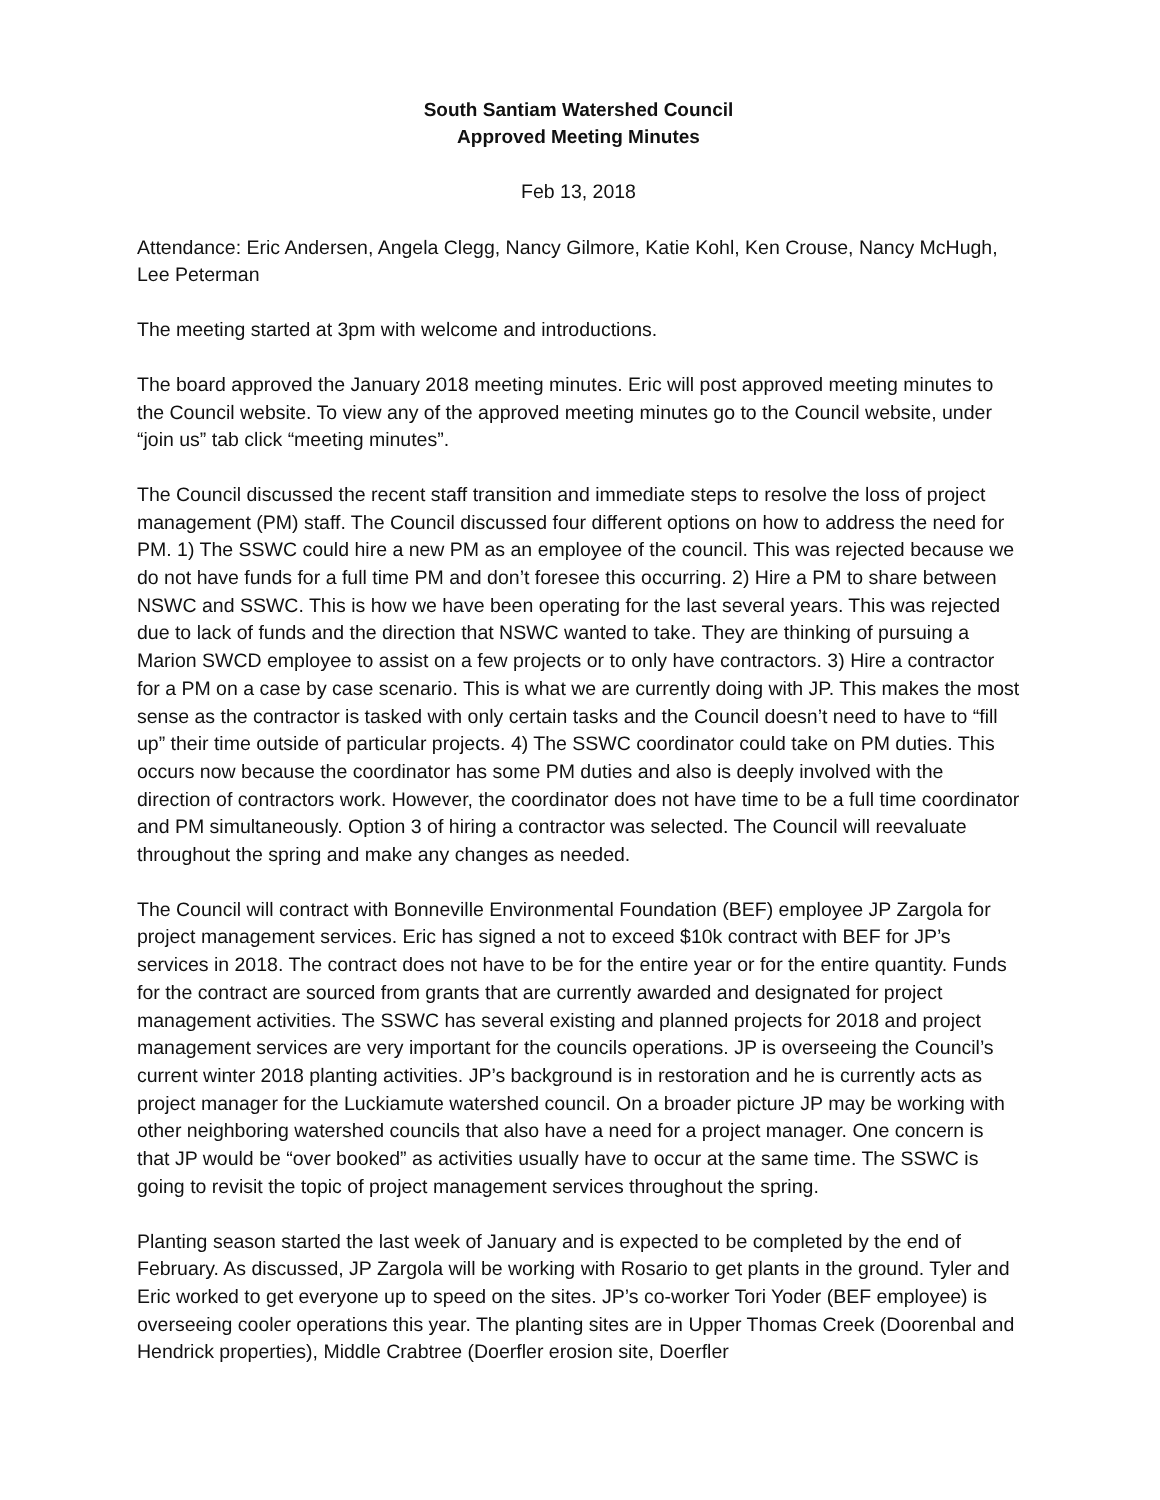South Santiam Watershed Council
Approved Meeting Minutes
Feb 13, 2018
Attendance: Eric Andersen, Angela Clegg, Nancy Gilmore, Katie Kohl, Ken Crouse, Nancy McHugh, Lee Peterman
The meeting started at 3pm with welcome and introductions.
The board approved the January 2018 meeting minutes. Eric will post approved meeting minutes to the Council website. To view any of the approved meeting minutes go to the Council website, under “join us” tab click “meeting minutes”.
The Council discussed the recent staff transition and immediate steps to resolve the loss of project management (PM) staff. The Council discussed four different options on how to address the need for PM. 1) The SSWC could hire a new PM as an employee of the council. This was rejected because we do not have funds for a full time PM and don’t foresee this occurring. 2) Hire a PM to share between NSWC and SSWC. This is how we have been operating for the last several years. This was rejected due to lack of funds and the direction that NSWC wanted to take. They are thinking of pursuing a Marion SWCD employee to assist on a few projects or to only have contractors. 3) Hire a contractor for a PM on a case by case scenario. This is what we are currently doing with JP. This makes the most sense as the contractor is tasked with only certain tasks and the Council doesn’t need to have to “fill up” their time outside of particular projects. 4) The SSWC coordinator could take on PM duties. This occurs now because the coordinator has some PM duties and also is deeply involved with the direction of contractors work. However, the coordinator does not have time to be a full time coordinator and PM simultaneously. Option 3 of hiring a contractor was selected. The Council will reevaluate throughout the spring and make any changes as needed.
The Council will contract with Bonneville Environmental Foundation (BEF) employee JP Zargola for project management services. Eric has signed a not to exceed $10k contract with BEF for JP’s services in 2018. The contract does not have to be for the entire year or for the entire quantity. Funds for the contract are sourced from grants that are currently awarded and designated for project management activities. The SSWC has several existing and planned projects for 2018 and project management services are very important for the councils operations. JP is overseeing the Council’s current winter 2018 planting activities. JP’s background is in restoration and he is currently acts as project manager for the Luckiamute watershed council. On a broader picture JP may be working with other neighboring watershed councils that also have a need for a project manager. One concern is that JP would be “over booked” as activities usually have to occur at the same time. The SSWC is going to revisit the topic of project management services throughout the spring.
Planting season started the last week of January and is expected to be completed by the end of February. As discussed, JP Zargola will be working with Rosario to get plants in the ground. Tyler and Eric worked to get everyone up to speed on the sites. JP’s co-worker Tori Yoder (BEF employee) is overseeing cooler operations this year. The planting sites are in Upper Thomas Creek (Doorenbal and Hendrick properties), Middle Crabtree (Doerfler erosion site, Doerfler